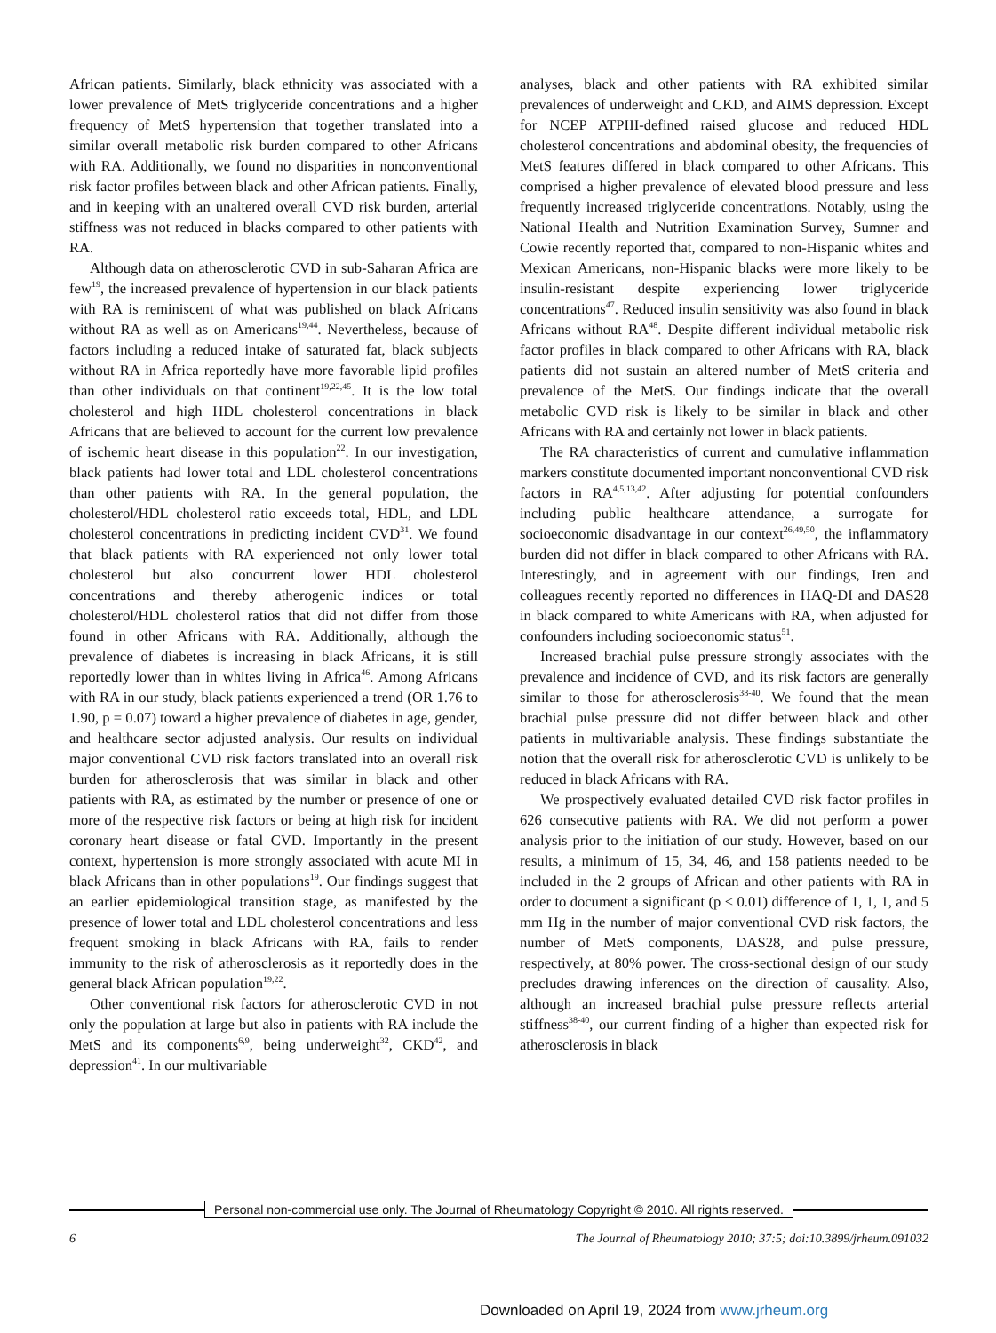African patients. Similarly, black ethnicity was associated with a lower prevalence of MetS triglyceride concentrations and a higher frequency of MetS hypertension that together translated into a similar overall metabolic risk burden compared to other Africans with RA. Additionally, we found no disparities in nonconventional risk factor profiles between black and other African patients. Finally, and in keeping with an unaltered overall CVD risk burden, arterial stiffness was not reduced in blacks compared to other patients with RA.
Although data on atherosclerotic CVD in sub-Saharan Africa are few<sup>19</sup>, the increased prevalence of hypertension in our black patients with RA is reminiscent of what was published on black Africans without RA as well as on Americans<sup>19,44</sup>. Nevertheless, because of factors including a reduced intake of saturated fat, black subjects without RA in Africa reportedly have more favorable lipid profiles than other individuals on that continent<sup>19,22,45</sup>. It is the low total cholesterol and high HDL cholesterol concentrations in black Africans that are believed to account for the current low prevalence of ischemic heart disease in this population<sup>22</sup>. In our investigation, black patients had lower total and LDL cholesterol concentrations than other patients with RA. In the general population, the cholesterol/HDL cholesterol ratio exceeds total, HDL, and LDL cholesterol concentrations in predicting incident CVD<sup>31</sup>. We found that black patients with RA experienced not only lower total cholesterol but also concurrent lower HDL cholesterol concentrations and thereby atherogenic indices or total cholesterol/HDL cholesterol ratios that did not differ from those found in other Africans with RA. Additionally, although the prevalence of diabetes is increasing in black Africans, it is still reportedly lower than in whites living in Africa<sup>46</sup>. Among Africans with RA in our study, black patients experienced a trend (OR 1.76 to 1.90, p = 0.07) toward a higher prevalence of diabetes in age, gender, and healthcare sector adjusted analysis. Our results on individual major conventional CVD risk factors translated into an overall risk burden for atherosclerosis that was similar in black and other patients with RA, as estimated by the number or presence of one or more of the respective risk factors or being at high risk for incident coronary heart disease or fatal CVD. Importantly in the present context, hypertension is more strongly associated with acute MI in black Africans than in other populations<sup>19</sup>. Our findings suggest that an earlier epidemiological transition stage, as manifested by the presence of lower total and LDL cholesterol concentrations and less frequent smoking in black Africans with RA, fails to render immunity to the risk of atherosclerosis as it reportedly does in the general black African population<sup>19,22</sup>.
Other conventional risk factors for atherosclerotic CVD in not only the population at large but also in patients with RA include the MetS and its components<sup>6,9</sup>, being underweight<sup>32</sup>, CKD<sup>42</sup>, and depression<sup>41</sup>. In our multivariable
analyses, black and other patients with RA exhibited similar prevalences of underweight and CKD, and AIMS depression. Except for NCEP ATPIII-defined raised glucose and reduced HDL cholesterol concentrations and abdominal obesity, the frequencies of MetS features differed in black compared to other Africans. This comprised a higher prevalence of elevated blood pressure and less frequently increased triglyceride concentrations. Notably, using the National Health and Nutrition Examination Survey, Sumner and Cowie recently reported that, compared to non-Hispanic whites and Mexican Americans, non-Hispanic blacks were more likely to be insulin-resistant despite experiencing lower triglyceride concentrations<sup>47</sup>. Reduced insulin sensitivity was also found in black Africans without RA<sup>48</sup>. Despite different individual metabolic risk factor profiles in black compared to other Africans with RA, black patients did not sustain an altered number of MetS criteria and prevalence of the MetS. Our findings indicate that the overall metabolic CVD risk is likely to be similar in black and other Africans with RA and certainly not lower in black patients.
The RA characteristics of current and cumulative inflammation markers constitute documented important nonconventional CVD risk factors in RA<sup>4,5,13,42</sup>. After adjusting for potential confounders including public healthcare attendance, a surrogate for socioeconomic disadvantage in our context<sup>26,49,50</sup>, the inflammatory burden did not differ in black compared to other Africans with RA. Interestingly, and in agreement with our findings, Iren and colleagues recently reported no differences in HAQ-DI and DAS28 in black compared to white Americans with RA, when adjusted for confounders including socioeconomic status<sup>51</sup>.
Increased brachial pulse pressure strongly associates with the prevalence and incidence of CVD, and its risk factors are generally similar to those for atherosclerosis<sup>38-40</sup>. We found that the mean brachial pulse pressure did not differ between black and other patients in multivariable analysis. These findings substantiate the notion that the overall risk for atherosclerotic CVD is unlikely to be reduced in black Africans with RA.
We prospectively evaluated detailed CVD risk factor profiles in 626 consecutive patients with RA. We did not perform a power analysis prior to the initiation of our study. However, based on our results, a minimum of 15, 34, 46, and 158 patients needed to be included in the 2 groups of African and other patients with RA in order to document a significant (p < 0.01) difference of 1, 1, 1, and 5 mm Hg in the number of major conventional CVD risk factors, the number of MetS components, DAS28, and pulse pressure, respectively, at 80% power. The cross-sectional design of our study precludes drawing inferences on the direction of causality. Also, although an increased brachial pulse pressure reflects arterial stiffness<sup>38-40</sup>, our current finding of a higher than expected risk for atherosclerosis in black
Personal non-commercial use only. The Journal of Rheumatology Copyright © 2010. All rights reserved.
6 The Journal of Rheumatology 2010; 37:5; doi:10.3899/jrheum.091032
Downloaded on April 19, 2024 from www.jrheum.org